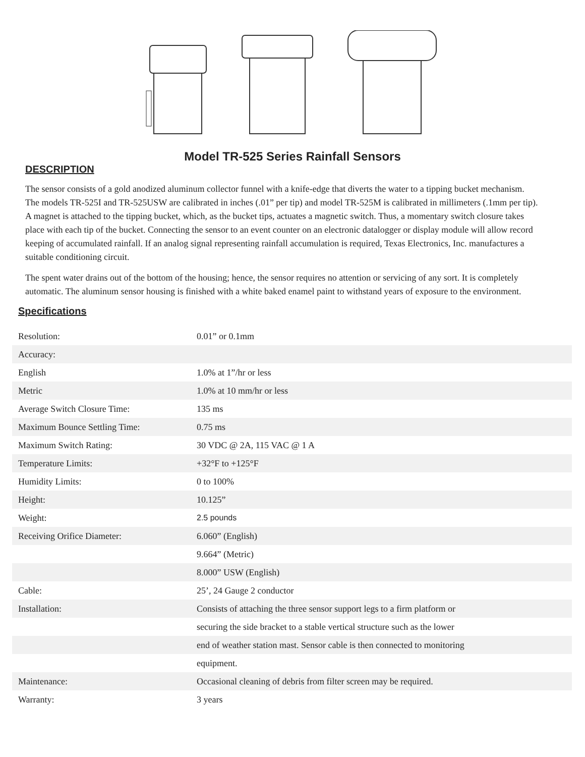Model TR-525 Series Rainfall Sensors
DESCRIPTION
The sensor consists of a gold anodized aluminum collector funnel with a knife-edge that diverts the water to a tipping bucket mechanism. The models TR-525I and TR-525USW are calibrated in inches (.01” per tip) and model TR-525M is calibrated in millimeters (.1mm per tip). A magnet is attached to the tipping bucket, which, as the bucket tips, actuates a magnetic switch. Thus, a momentary switch closure takes place with each tip of the bucket. Connecting the sensor to an event counter on an electronic datalogger or display module will allow record keeping of accumulated rainfall. If an analog signal representing rainfall accumulation is required, Texas Electronics, Inc. manufactures a suitable conditioning circuit.
The spent water drains out of the bottom of the housing; hence, the sensor requires no attention or servicing of any sort. It is completely automatic. The aluminum sensor housing is finished with a white baked enamel paint to withstand years of exposure to the environment.
Specifications
| Resolution: | 0.01” or 0.1mm |
| Accuracy: | |
| English | 1.0% at 1”/hr or less |
| Metric | 1.0% at 10 mm/hr or less |
| Average Switch Closure Time: | 135 ms |
| Maximum Bounce Settling Time: | 0.75 ms |
| Maximum Switch Rating: | 30 VDC @ 2A, 115 VAC @ 1 A |
| Temperature Limits: | +32°F to +125°F |
| Humidity Limits: | 0 to 100% |
| Height: | 10.125” |
| Weight: | 2.5 pounds |
| Receiving Orifice Diameter: | 6.060” (English) |
| | 9.664” (Metric) |
| | 8.000” USW (English) |
| Cable: | 25’, 24 Gauge 2 conductor |
| Installation: | Consists of attaching the three sensor support legs to a firm platform or |
| | securing the side bracket to a stable vertical structure such as the lower |
| | end of weather station mast. Sensor cable is then connected to monitoring |
| | equipment. |
| Maintenance: | Occasional cleaning of debris from filter screen may be required. |
| Warranty: | 3 years |